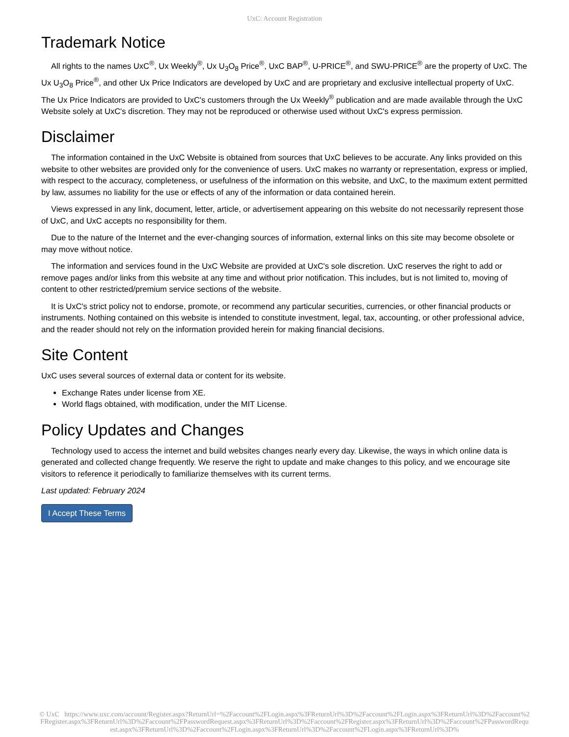UxC: Account Registration
Trademark Notice
All rights to the names UxC<sup>®</sup>, Ux Weekly<sup>®</sup>, Ux U<sub>3</sub>O<sub>8</sub> Price<sup>®</sup>, UxC BAP<sup>®</sup>, U-PRICE<sup>®</sup>, and SWU-PRICE<sup>®</sup> are the property of UxC. The Ux U<sub>3</sub>O<sub>8</sub> Price<sup>®</sup>, and other Ux Price Indicators are developed by UxC and are proprietary and exclusive intellectual property of UxC. The Ux Price Indicators are provided to UxC's customers through the Ux Weekly<sup>®</sup> publication and are made available through the UxC Website solely at UxC's discretion. They may not be reproduced or otherwise used without UxC's express permission.
Disclaimer
The information contained in the UxC Website is obtained from sources that UxC believes to be accurate. Any links provided on this website to other websites are provided only for the convenience of users. UxC makes no warranty or representation, express or implied, with respect to the accuracy, completeness, or usefulness of the information on this website, and UxC, to the maximum extent permitted by law, assumes no liability for the use or effects of any of the information or data contained herein.
Views expressed in any link, document, letter, article, or advertisement appearing on this website do not necessarily represent those of UxC, and UxC accepts no responsibility for them.
Due to the nature of the Internet and the ever-changing sources of information, external links on this site may become obsolete or may move without notice.
The information and services found in the UxC Website are provided at UxC's sole discretion. UxC reserves the right to add or remove pages and/or links from this website at any time and without prior notification. This includes, but is not limited to, moving of content to other restricted/premium service sections of the website.
It is UxC's strict policy not to endorse, promote, or recommend any particular securities, currencies, or other financial products or instruments. Nothing contained on this website is intended to constitute investment, legal, tax, accounting, or other professional advice, and the reader should not rely on the information provided herein for making financial decisions.
Site Content
UxC uses several sources of external data or content for its website.
Exchange Rates under license from XE.
World flags obtained, with modification, under the MIT License.
Policy Updates and Changes
Technology used to access the internet and build websites changes nearly every day. Likewise, the ways in which online data is generated and collected change frequently. We reserve the right to update and make changes to this policy, and we encourage site visitors to reference it periodically to familiarize themselves with its current terms.
Last updated: February 2024
I Accept These Terms
© UxC https://www.uxc.com/account/Register.aspx?ReturnUrl=%2Faccount%2FLogin.aspx%3FReturnUrl%3D%2Faccount%2FLogin.aspx%3FReturnUrl%3D%2Faccount%2FRegister.aspx%3FReturnUrl%3D%2Faccount%2FPasswordRequest.aspx%3FReturnUrl%3D%2Faccount%2FRegister.aspx%3FReturnUrl%3D%2Faccount%2FPasswordRequest.aspx%3FReturnUrl%3D%2Faccount%2FLogin.aspx%3FReturnUrl%3D%2Faccount%2FLogin.aspx%3FReturnUrl%3D%